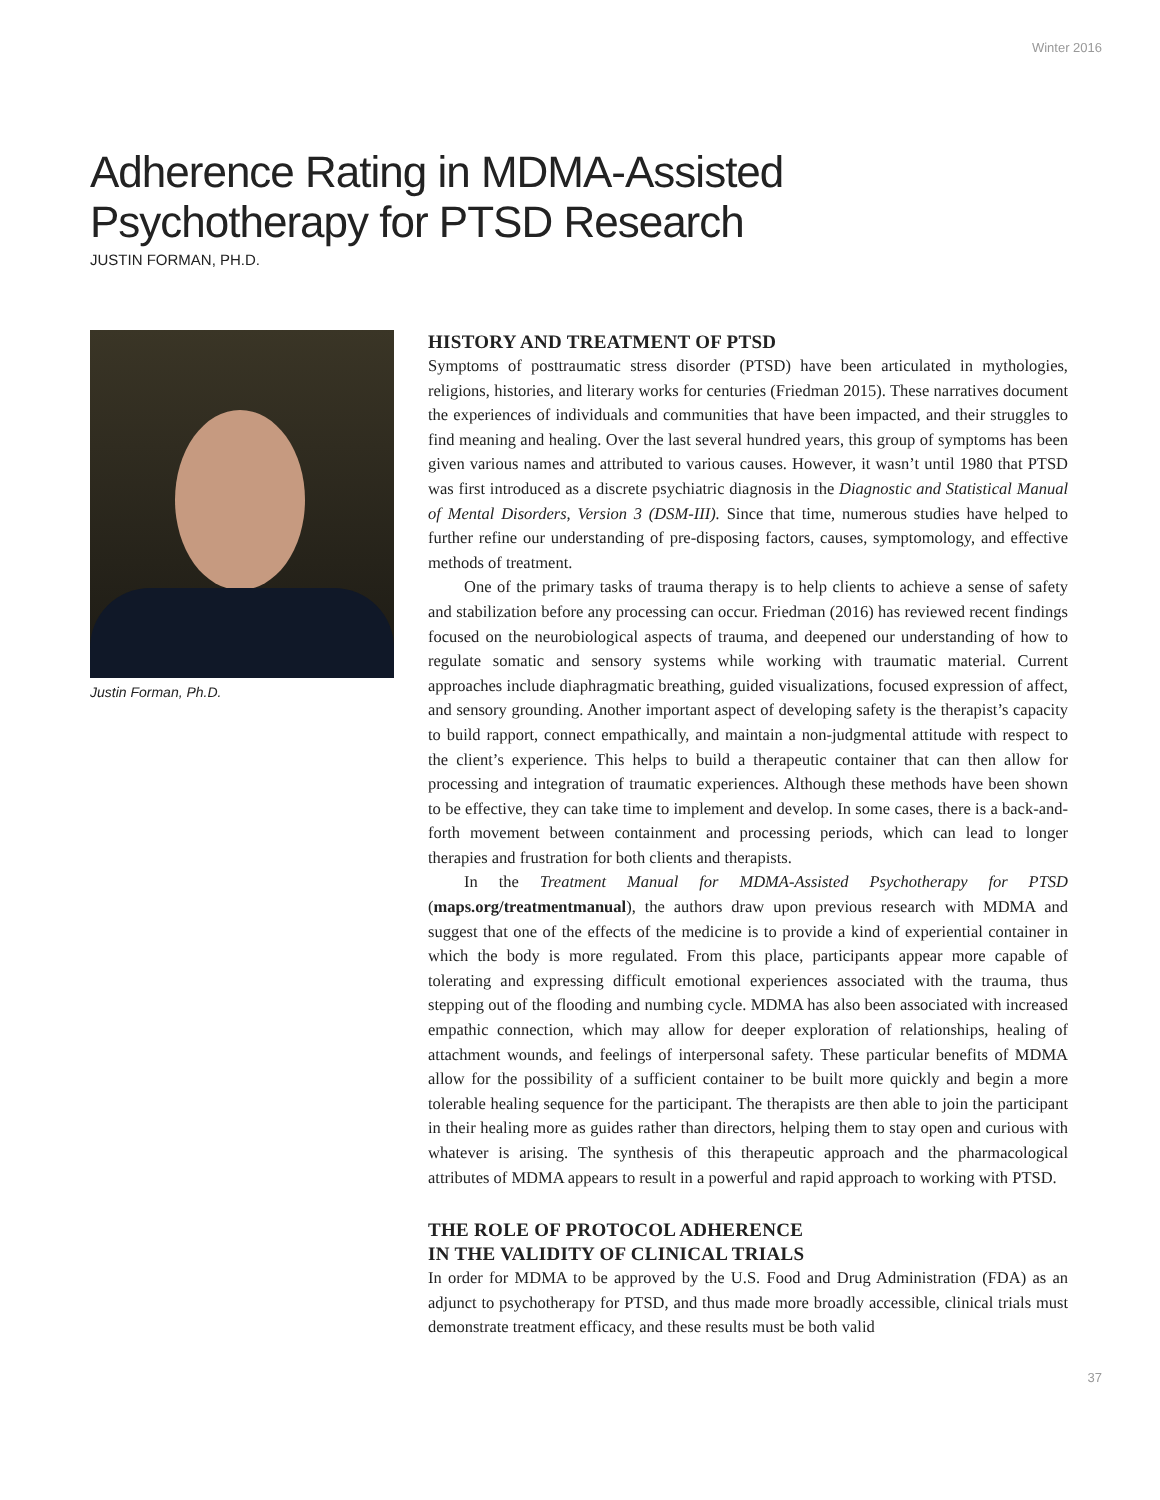Winter 2016
Adherence Rating in MDMA-Assisted
Psychotherapy for PTSD Research
JUSTIN FORMAN, PH.D.
Justin Forman, Ph.D.
HISTORY AND TREATMENT OF PTSD
Symptoms of posttraumatic stress disorder (PTSD) have been articulated in mythologies, religions, histories, and literary works for centuries (Friedman 2015). These narratives document the experiences of individuals and communities that have been impacted, and their struggles to find meaning and healing. Over the last several hundred years, this group of symptoms has been given various names and attributed to various causes. However, it wasn’t until 1980 that PTSD was first introduced as a discrete psychiatric diagnosis in the Diagnostic and Statistical Manual of Mental Disorders, Version 3 (DSM-III). Since that time, numerous studies have helped to further refine our understanding of pre-disposing factors, causes, symptomology, and effective methods of treatment.
One of the primary tasks of trauma therapy is to help clients to achieve a sense of safety and stabilization before any processing can occur. Friedman (2016) has reviewed recent findings focused on the neurobiological aspects of trauma, and deepened our understanding of how to regulate somatic and sensory systems while working with traumatic material. Current approaches include diaphragmatic breathing, guided visualizations, focused expression of affect, and sensory grounding. Another important aspect of developing safety is the therapist’s capacity to build rapport, connect empathically, and maintain a non-judgmental attitude with respect to the client’s experience. This helps to build a therapeutic container that can then allow for processing and integration of traumatic experiences. Although these methods have been shown to be effective, they can take time to implement and develop. In some cases, there is a back-and-forth movement between containment and processing periods, which can lead to longer therapies and frustration for both clients and therapists.
In the Treatment Manual for MDMA-Assisted Psychotherapy for PTSD (maps.org/treatmentmanual), the authors draw upon previous research with MDMA and suggest that one of the effects of the medicine is to provide a kind of experiential container in which the body is more regulated. From this place, participants appear more capable of tolerating and expressing difficult emotional experiences associated with the trauma, thus stepping out of the flooding and numbing cycle. MDMA has also been associated with increased empathic connection, which may allow for deeper exploration of relationships, healing of attachment wounds, and feelings of interpersonal safety. These particular benefits of MDMA allow for the possibility of a sufficient container to be built more quickly and begin a more tolerable healing sequence for the participant. The therapists are then able to join the participant in their healing more as guides rather than directors, helping them to stay open and curious with whatever is arising. The synthesis of this therapeutic approach and the pharmacological attributes of MDMA appears to result in a powerful and rapid approach to working with PTSD.
THE ROLE OF PROTOCOL ADHERENCE
IN THE VALIDITY OF CLINICAL TRIALS
In order for MDMA to be approved by the U.S. Food and Drug Administration (FDA) as an adjunct to psychotherapy for PTSD, and thus made more broadly accessible, clinical trials must demonstrate treatment efficacy, and these results must be both valid
37